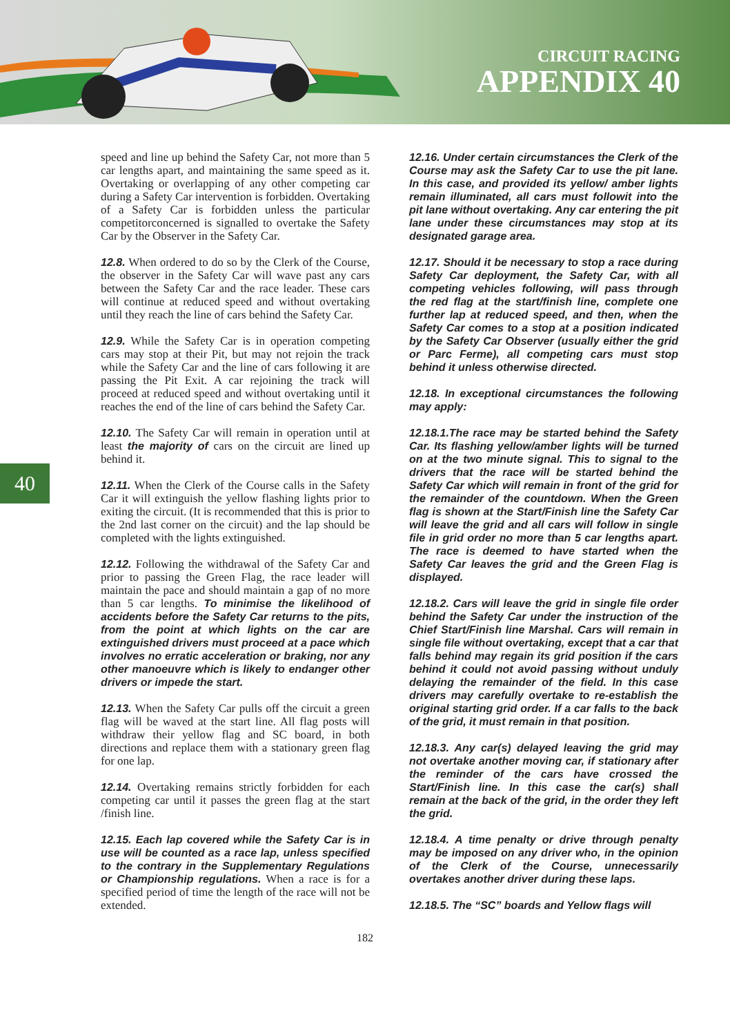CIRCUIT RACING
APPENDIX 40
40
speed and line up behind the Safety Car, not more than 5 car lengths apart, and maintaining the same speed as it. Overtaking or overlapping of any other competing car during a Safety Car intervention is forbidden. Overtaking of a Safety Car is forbidden unless the particular competitorconcerned is signalled to overtake the Safety Car by the Observer in the Safety Car.
12.8. When ordered to do so by the Clerk of the Course, the observer in the Safety Car will wave past any cars between the Safety Car and the race leader. These cars will continue at reduced speed and without overtaking until they reach the line of cars behind the Safety Car.
12.9. While the Safety Car is in operation competing cars may stop at their Pit, but may not rejoin the track while the Safety Car and the line of cars following it are passing the Pit Exit. A car rejoining the track will proceed at reduced speed and without overtaking until it reaches the end of the line of cars behind the Safety Car.
12.10. The Safety Car will remain in operation until at least the majority of cars on the circuit are lined up behind it.
12.11. When the Clerk of the Course calls in the Safety Car it will extinguish the yellow flashing lights prior to exiting the circuit. (It is recommended that this is prior to the 2nd last corner on the circuit) and the lap should be completed with the lights extinguished.
12.12. Following the withdrawal of the Safety Car and prior to passing the Green Flag, the race leader will maintain the pace and should maintain a gap of no more than 5 car lengths. To minimise the likelihood of accidents before the Safety Car returns to the pits, from the point at which lights on the car are extinguished drivers must proceed at a pace which involves no erratic acceleration or braking, nor any other manoeuvre which is likely to endanger other drivers or impede the start.
12.13. When the Safety Car pulls off the circuit a green flag will be waved at the start line. All flag posts will withdraw their yellow flag and SC board, in both directions and replace them with a stationary green flag for one lap.
12.14. Overtaking remains strictly forbidden for each competing car until it passes the green flag at the start /finish line.
12.15. Each lap covered while the Safety Car is in use will be counted as a race lap, unless specified to the contrary in the Supplementary Regulations or Championship regulations. When a race is for a specified period of time the length of the race will not be extended.
12.16. Under certain circumstances the Clerk of the Course may ask the Safety Car to use the pit lane. In this case, and provided its yellow/ amber lights remain illuminated, all cars must followit into the pit lane without overtaking. Any car entering the pit lane under these circumstances may stop at its designated garage area.
12.17. Should it be necessary to stop a race during Safety Car deployment, the Safety Car, with all competing vehicles following, will pass through the red flag at the start/finish line, complete one further lap at reduced speed, and then, when the Safety Car comes to a stop at a position indicated by the Safety Car Observer (usually either the grid or Parc Ferme), all competing cars must stop behind it unless otherwise directed.
12.18. In exceptional circumstances the following may apply:
12.18.1.The race may be started behind the Safety Car. Its flashing yellow/amber lights will be turned on at the two minute signal. This to signal to the drivers that the race will be started behind the Safety Car which will remain in front of the grid for the remainder of the countdown. When the Green flag is shown at the Start/Finish line the Safety Car will leave the grid and all cars will follow in single file in grid order no more than 5 car lengths apart. The race is deemed to have started when the Safety Car leaves the grid and the Green Flag is displayed.
12.18.2. Cars will leave the grid in single file order behind the Safety Car under the instruction of the Chief Start/Finish line Marshal. Cars will remain in single file without overtaking, except that a car that falls behind may regain its grid position if the cars behind it could not avoid passing without unduly delaying the remainder of the field. In this case drivers may carefully overtake to re-establish the original starting grid order. If a car falls to the back of the grid, it must remain in that position.
12.18.3. Any car(s) delayed leaving the grid may not overtake another moving car, if stationary after the reminder of the cars have crossed the Start/Finish line. In this case the car(s) shall remain at the back of the grid, in the order they left the grid.
12.18.4. A time penalty or drive through penalty may be imposed on any driver who, in the opinion of the Clerk of the Course, unnecessarily overtakes another driver during these laps.
12.18.5. The “SC” boards and Yellow flags will
182